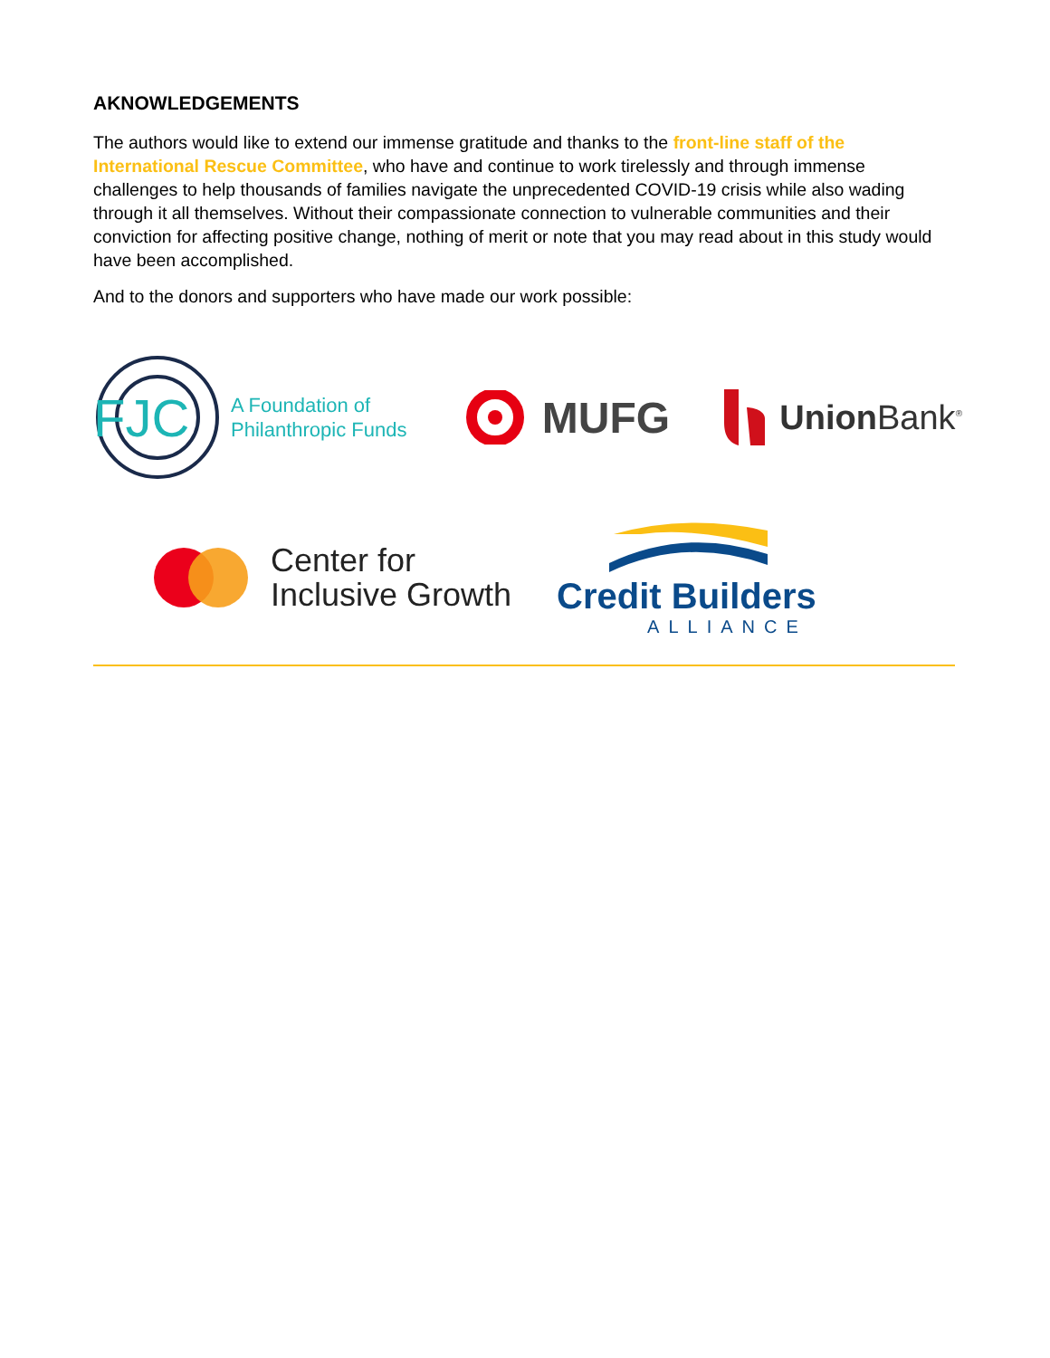AKNOWLEDGEMENTS
The authors would like to extend our immense gratitude and thanks to the front-line staff of the International Rescue Committee, who have and continue to work tirelessly and through immense challenges to help thousands of families navigate the unprecedented COVID-19 crisis while also wading through it all themselves. Without their compassionate connection to vulnerable communities and their conviction for affecting positive change, nothing of merit or note that you may read about in this study would have been accomplished.
And to the donors and supporters who have made our work possible:
FJC
A Foundation of
Philanthropic Funds
MUFG
Union Bank<sup>®</sup>
Center for
Inclusive Growth
Credit Builders
ALLIANCE